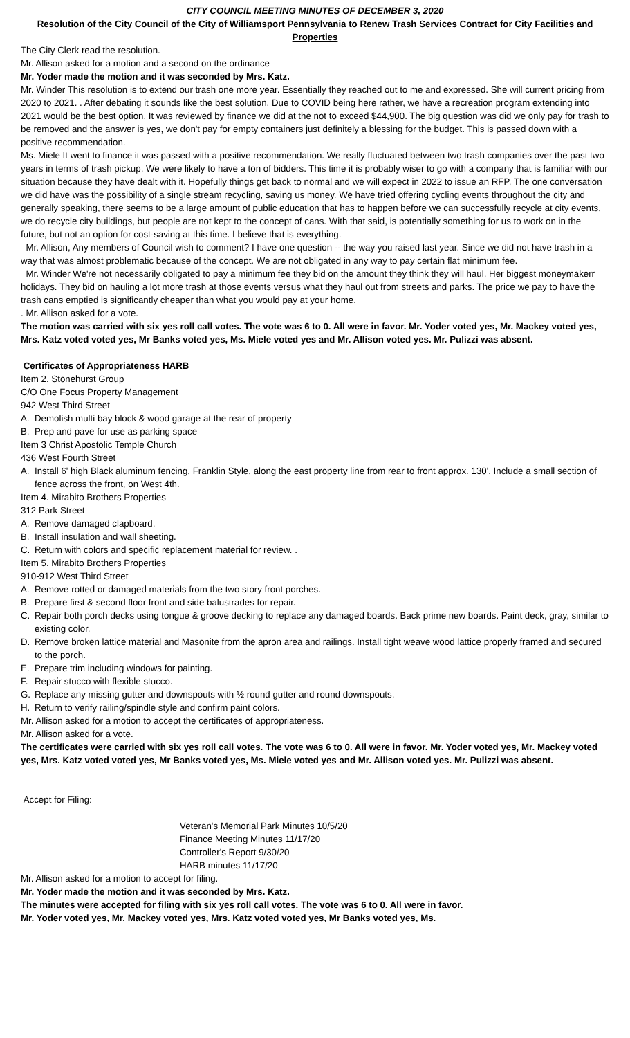CITY COUNCIL MEETING MINUTES OF DECEMBER 3, 2020
Resolution of the City Council of the City of Williamsport Pennsylvania to Renew Trash Services Contract for City Facilities and Properties
The City Clerk read the resolution.
Mr. Allison asked for a motion and a second on the ordinance
Mr. Yoder made the motion and it was seconded by Mrs. Katz.
Mr. Winder This resolution is to extend our trash one more year. Essentially they reached out to me and expressed. She will current pricing from 2020 to 2021. . After debating it sounds like the best solution. Due to COVID being here rather, we have a recreation program extending into 2021 would be the best option. It was reviewed by finance we did at the not to exceed $44,900. The big question was did we only pay for trash to be removed and the answer is yes, we don't pay for empty containers just definitely a blessing for the budget. This is passed down with a positive recommendation.
Ms. Miele It went to finance it was passed with a positive recommendation. We really fluctuated between two trash companies over the past two years in terms of trash pickup. We were likely to have a ton of bidders. This time it is probably wiser to go with a company that is familiar with our situation because they have dealt with it. Hopefully things get back to normal and we will expect in 2022 to issue an RFP. The one conversation we did have was the possibility of a single stream recycling, saving us money. We have tried offering cycling events throughout the city and generally speaking, there seems to be a large amount of public education that has to happen before we can successfully recycle at city events, we do recycle city buildings, but people are not kept to the concept of cans. With that said, is potentially something for us to work on in the future, but not an option for cost-saving at this time. I believe that is everything.
Mr. Allison, Any members of Council wish to comment? I have one question -- the way you raised last year. Since we did not have trash in a way that was almost problematic because of the concept. We are not obligated in any way to pay certain flat minimum fee.
Mr. Winder We're not necessarily obligated to pay a minimum fee they bid on the amount they think they will haul. Her biggest moneymakerr holidays. They bid on hauling a lot more trash at those events versus what they haul out from streets and parks. The price we pay to have the trash cans emptied is significantly cheaper than what you would pay at your home.
. Mr. Allison asked for a vote.
The motion was carried with six yes roll call votes. The vote was 6 to 0. All were in favor. Mr. Yoder voted yes, Mr. Mackey voted yes, Mrs. Katz voted voted yes, Mr Banks voted yes, Ms. Miele voted yes and Mr. Allison voted yes. Mr. Pulizzi was absent.
Certificates of Appropriateness HARB
Item 2. Stonehurst Group
C/O One Focus Property Management
942 West Third Street
A. Demolish multi bay block & wood garage at the rear of property
B. Prep and pave for use as parking space
Item 3 Christ Apostolic Temple Church
436 West Fourth Street
A. Install 6' high Black aluminum fencing, Franklin Style, along the east property line from rear to front approx. 130'. Include a small section of fence across the front, on West 4th.
Item 4. Mirabito Brothers Properties
312 Park Street
A. Remove damaged clapboard.
B. Install insulation and wall sheeting.
C. Return with colors and specific replacement material for review. .
Item 5. Mirabito Brothers Properties
910-912 West Third Street
A. Remove rotted or damaged materials from the two story front porches.
B. Prepare first & second floor front and side balustrades for repair.
C. Repair both porch decks using tongue & groove decking to replace any damaged boards. Back prime new boards. Paint deck, gray, similar to existing color.
D. Remove broken lattice material and Masonite from the apron area and railings. Install tight weave wood lattice properly framed and secured to the porch.
E. Prepare trim including windows for painting.
F. Repair stucco with flexible stucco.
G. Replace any missing gutter and downspouts with ½ round gutter and round downspouts.
H. Return to verify railing/spindle style and confirm paint colors.
Mr. Allison asked for a motion to accept the certificates of appropriateness.
Mr. Allison asked for a vote.
The certificates were carried with six yes roll call votes. The vote was 6 to 0. All were in favor. Mr. Yoder voted yes, Mr. Mackey voted yes, Mrs. Katz voted voted yes, Mr Banks voted yes, Ms. Miele voted yes and Mr. Allison voted yes. Mr. Pulizzi was absent.
Accept for Filing:
Veteran's Memorial Park Minutes 10/5/20
Finance Meeting Minutes 11/17/20
Controller's Report 9/30/20
HARB minutes 11/17/20
Mr. Allison asked for a motion to accept for filing.
Mr. Yoder made the motion and it was seconded by Mrs. Katz.
The minutes were accepted for filing with six yes roll call votes. The vote was 6 to 0. All were in favor.
Mr. Yoder voted yes, Mr. Mackey voted yes, Mrs. Katz voted voted yes, Mr Banks voted yes, Ms.